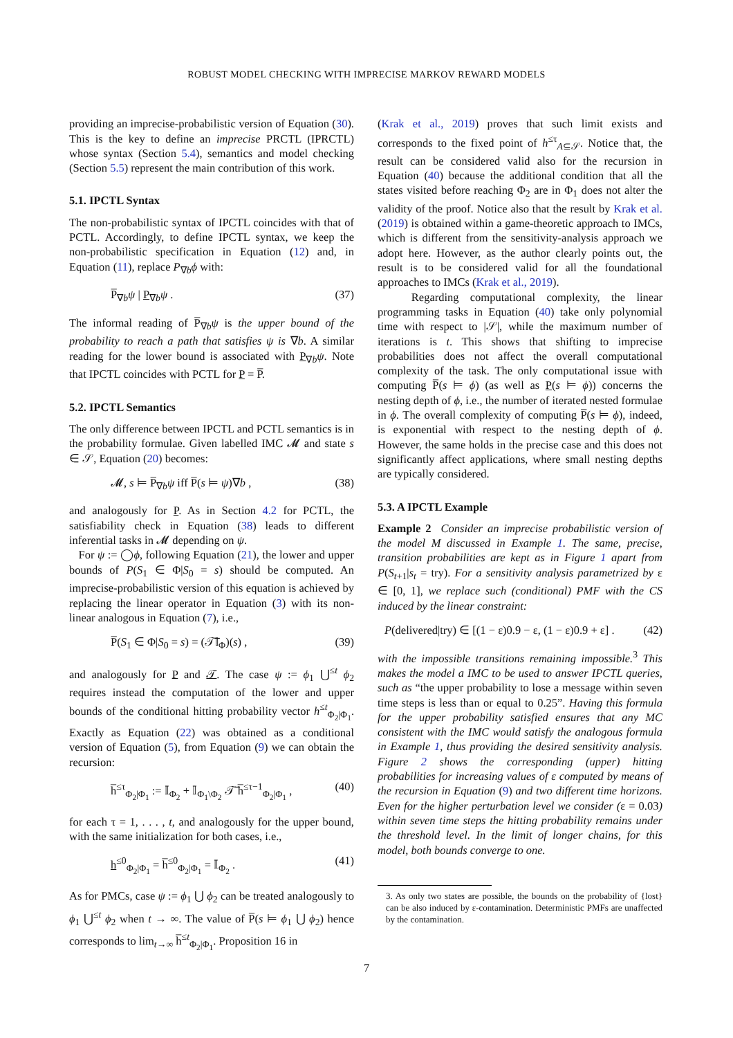ROBUST MODEL CHECKING WITH IMPRECISE MARKOV REWARD MODELS
providing an imprecise-probabilistic version of Equation (30). This is the key to define an imprecise PRCTL (IPRCTL) whose syntax (Section 5.4), semantics and model checking (Section 5.5) represent the main contribution of this work.
5.1. IPCTL Syntax
The non-probabilistic syntax of IPCTL coincides with that of PCTL. Accordingly, to define IPCTL syntax, we keep the non-probabilistic specification in Equation (12) and, in Equation (11), replace P<sub>∇b</sub>ϕ with:
P̅<sub>∇b</sub>ψ | P<sub>∇b</sub>ψ . (37)
The informal reading of P̅<sub>∇b</sub>ψ is the upper bound of the probability to reach a path that satisfies ψ is ∇b. A similar reading for the lower bound is associated with P<sub>∇b</sub>ψ. Note that IPCTL coincides with PCTL for P = P̅.
5.2. IPCTL Semantics
The only difference between IPCTL and PCTL semantics is in the probability formulae. Given labelled IMC 𝓜 and state s ∈ 𝒮, Equation (20) becomes:
𝓜, s ⊨ P̅<sub>∇b</sub>ψ iff P̅(s ⊨ ψ)∇b , (38)
and analogously for P. As in Section 4.2 for PCTL, the satisfiability check in Equation (38) leads to different inferential tasks in 𝓜 depending on ψ.
For ψ := ◯ϕ, following Equation (21), the lower and upper bounds of P(S<sub>1</sub> ∈ Φ|S<sub>0</sub> = s) should be computed. An imprecise-probabilistic version of this equation is achieved by replacing the linear operator in Equation (3) with its non-linear analogous in Equation (7), i.e.,
P̅(S<sub>1</sub> ∈ Φ|S<sub>0</sub> = s) = (𝒯̅𝕀<sub>Φ</sub>)(s) , (39)
and analogously for P and 𝒯. The case ψ := ϕ<sub>1</sub> ⋃<sup>≤t</sup> ϕ<sub>2</sub> requires instead the computation of the lower and upper bounds of the conditional hitting probability vector h<sup>≤t</sup><sub>Φ<sub>2</sub>|Φ<sub>1</sub></sub>. Exactly as Equation (22) was obtained as a conditional version of Equation (5), from Equation (9) we can obtain the recursion:
h̅<sup>≤τ</sup><sub>Φ<sub>2</sub>|Φ<sub>1</sub></sub> := 𝕀<sub>Φ<sub>2</sub></sub> + 𝕀<sub>Φ<sub>1</sub>\Φ<sub>2</sub></sub> 𝒯̅ h̅<sup>≤τ−1</sup><sub>Φ<sub>2</sub>|Φ<sub>1</sub></sub> , (40)
for each τ = 1, . . . , t, and analogously for the upper bound, with the same initialization for both cases, i.e.,
h<sup>≤0</sup><sub>Φ<sub>2</sub>|Φ<sub>1</sub></sub> = h̅<sup>≤0</sup><sub>Φ<sub>2</sub>|Φ<sub>1</sub></sub> = 𝕀<sub>Φ<sub>2</sub></sub> . (41)
As for PMCs, case ψ := ϕ<sub>1</sub> ⋃ ϕ<sub>2</sub> can be treated analogously to ϕ<sub>1</sub> ⋃<sup>≤t</sup> ϕ<sub>2</sub> when t → ∞. The value of P̅(s ⊨ ϕ<sub>1</sub> ⋃ ϕ<sub>2</sub>) hence corresponds to lim<sub>t→∞</sub> h̅<sup>≤t</sup><sub>Φ<sub>2</sub>|Φ<sub>1</sub></sub>. Proposition 16 in
(Krak et al., 2019) proves that such limit exists and corresponds to the fixed point of h<sup>≤τ</sup><sub>A⊆𝒮</sub>. Notice that, the result can be considered valid also for the recursion in Equation (40) because the additional condition that all the states visited before reaching Φ<sub>2</sub> are in Φ<sub>1</sub> does not alter the validity of the proof. Notice also that the result by Krak et al. (2019) is obtained within a game-theoretic approach to IMCs, which is different from the sensitivity-analysis approach we adopt here. However, as the author clearly points out, the result is to be considered valid for all the foundational approaches to IMCs (Krak et al., 2019).
Regarding computational complexity, the linear programming tasks in Equation (40) take only polynomial time with respect to |𝒮|, while the maximum number of iterations is t. This shows that shifting to imprecise probabilities does not affect the overall computational complexity of the task. The only computational issue with computing P̅(s ⊨ ϕ) (as well as P(s ⊨ ϕ)) concerns the nesting depth of ϕ, i.e., the number of iterated nested formulae in ϕ. The overall complexity of computing P̅(s ⊨ ϕ), indeed, is exponential with respect to the nesting depth of ϕ. However, the same holds in the precise case and this does not significantly affect applications, where small nesting depths are typically considered.
5.3. A IPCTL Example
Example 2 Consider an imprecise probabilistic version of the model M discussed in Example 1. The same, precise, transition probabilities are kept as in Figure 1 apart from P(S<sub>t+1</sub>|s<sub>t</sub> = try). For a sensitivity analysis parametrized by ε ∈ [0, 1], we replace such (conditional) PMF with the CS induced by the linear constraint:
P(delivered|try) ∈ [(1 − ε)0.9 − ε, (1 − ε)0.9 + ε] . (42)
with the impossible transitions remaining impossible.<sup>3</sup> This makes the model a IMC to be used to answer IPCTL queries, such as “the upper probability to lose a message within seven time steps is less than or equal to 0.25”. Having this formula for the upper probability satisfied ensures that any MC consistent with the IMC would satisfy the analogous formula in Example 1, thus providing the desired sensitivity analysis. Figure 2 shows the corresponding (upper) hitting probabilities for increasing values of ε computed by means of the recursion in Equation (9) and two different time horizons. Even for the higher perturbation level we consider (ε = 0.03) within seven time steps the hitting probability remains under the threshold level. In the limit of longer chains, for this model, both bounds converge to one.
3. As only two states are possible, the bounds on the probability of {lost} can be also induced by ε-contamination. Deterministic PMFs are unaffected by the contamination.
7